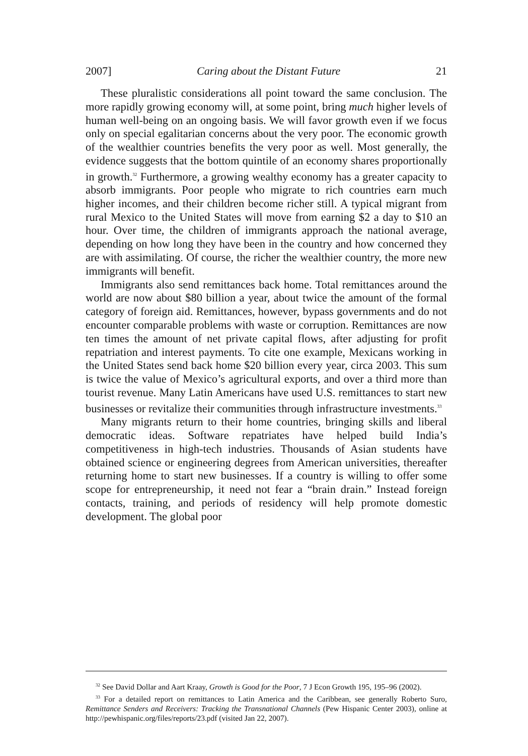2007] Caring about the Distant Future 21
These pluralistic considerations all point toward the same conclusion. The more rapidly growing economy will, at some point, bring much higher levels of human well-being on an ongoing basis. We will favor growth even if we focus only on special egalitarian concerns about the very poor. The economic growth of the wealthier countries benefits the very poor as well. Most generally, the evidence suggests that the bottom quintile of an economy shares proportionally in growth.<sup>32</sup> Furthermore, a growing wealthy economy has a greater capacity to absorb immigrants. Poor people who migrate to rich countries earn much higher incomes, and their children become richer still. A typical migrant from rural Mexico to the United States will move from earning $2 a day to $10 an hour. Over time, the children of immigrants approach the national average, depending on how long they have been in the country and how concerned they are with assimilating. Of course, the richer the wealthier country, the more new immigrants will benefit.
Immigrants also send remittances back home. Total remittances around the world are now about $80 billion a year, about twice the amount of the formal category of foreign aid. Remittances, however, bypass governments and do not encounter comparable problems with waste or corruption. Remittances are now ten times the amount of net private capital flows, after adjusting for profit repatriation and interest payments. To cite one example, Mexicans working in the United States send back home $20 billion every year, circa 2003. This sum is twice the value of Mexico’s agricultural exports, and over a third more than tourist revenue. Many Latin Americans have used U.S. remittances to start new businesses or revitalize their communities through infrastructure investments.<sup>33</sup>
Many migrants return to their home countries, bringing skills and liberal democratic ideas. Software repatriates have helped build India’s competitiveness in high-tech industries. Thousands of Asian students have obtained science or engineering degrees from American universities, thereafter returning home to start new businesses. If a country is willing to offer some scope for entrepreneurship, it need not fear a “brain drain.” Instead foreign contacts, training, and periods of residency will help promote domestic development. The global poor
<sup>32</sup> See David Dollar and Aart Kraay, Growth is Good for the Poor, 7 J Econ Growth 195, 195–96 (2002).
<sup>33</sup> For a detailed report on remittances to Latin America and the Caribbean, see generally Roberto Suro, Remittance Senders and Receivers: Tracking the Transnational Channels (Pew Hispanic Center 2003), online at http://pewhispanic.org/files/reports/23.pdf (visited Jan 22, 2007).